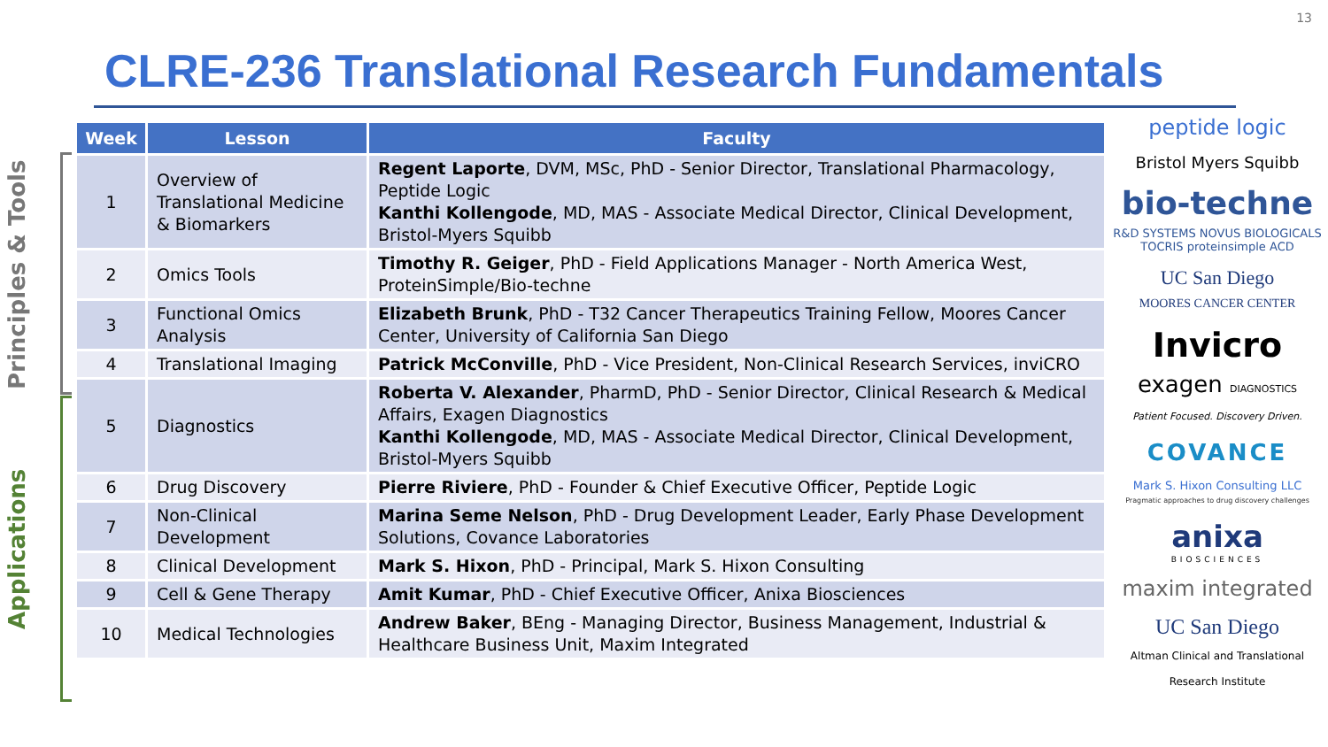13
CLRE-236 Translational Research Fundamentals
Principles & Tools
Applications
| Week | Lesson | Faculty |
| --- | --- | --- |
| 1 | Overview of Translational Medicine & Biomarkers | Regent Laporte , DVM, MSc, PhD - Senior Director, Translational Pharmacology, Peptide Logic Kanthi Kollengode , MD, MAS - Associate Medical Director, Clinical Development, Bristol-Myers Squibb |
| 2 | Omics Tools | Timothy R. Geiger , PhD - Field Applications Manager - North America West, ProteinSimple/Bio-techne |
| 3 | Functional Omics Analysis | Elizabeth Brunk , PhD - T32 Cancer Therapeutics Training Fellow, Moores Cancer Center, University of California San Diego |
| 4 | Translational Imaging | Patrick McConville , PhD - Vice President, Non-Clinical Research Services, inviCRO |
| 5 | Diagnostics | Roberta V. Alexander , PharmD, PhD - Senior Director, Clinical Research & Medical Affairs, Exagen Diagnostics Kanthi Kollengode , MD, MAS - Associate Medical Director, Clinical Development, Bristol-Myers Squibb |
| 6 | Drug Discovery | Pierre Riviere , PhD - Founder & Chief Executive Officer, Peptide Logic |
| 7 | Non-Clinical Development | Marina Seme Nelson , PhD - Drug Development Leader, Early Phase Development Solutions, Covance Laboratories |
| 8 | Clinical Development | Mark S. Hixon , PhD - Principal, Mark S. Hixon Consulting |
| 9 | Cell & Gene Therapy | Amit Kumar , PhD - Chief Executive Officer, Anixa Biosciences |
| 10 | Medical Technologies | Andrew Baker , BEng - Managing Director, Business Management, Industrial & Healthcare Business Unit, Maxim Integrated |
peptide logic
Bristol Myers Squibb
bio-techne
R&D SYSTEMS NOVUS BIOLOGICALS
TOCRIS proteinsimple ACD
UC San Diego
MOORES CANCER CENTER
Invicro
exagen DIAGNOSTICS
Patient Focused. Discovery Driven.
COVANCE
Mark S. Hixon Consulting LLC
Pragmatic approaches to drug discovery challenges
anixa
BIOSCIENCES
maxim integrated
UC San Diego
Altman Clinical and Translational Research Institute